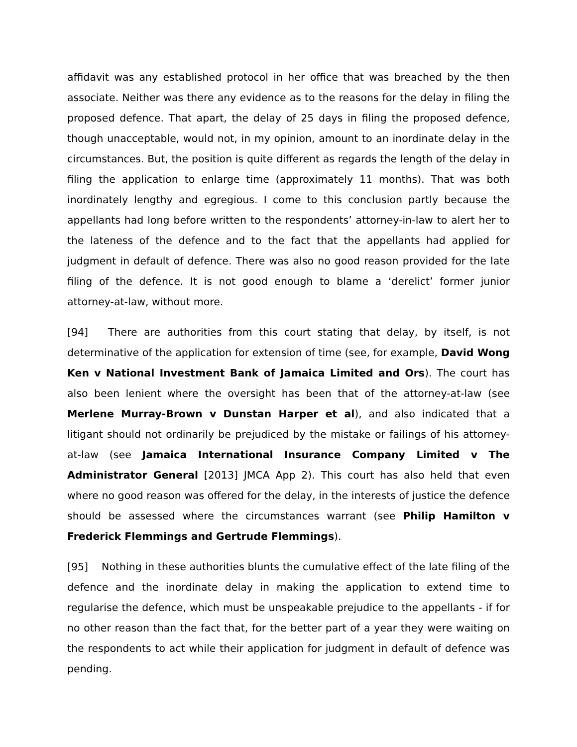affidavit was any established protocol in her office that was breached by the then associate. Neither was there any evidence as to the reasons for the delay in filing the proposed defence. That apart, the delay of 25 days in filing the proposed defence, though unacceptable, would not, in my opinion, amount to an inordinate delay in the circumstances. But, the position is quite different as regards the length of the delay in filing the application to enlarge time (approximately 11 months). That was both inordinately lengthy and egregious. I come to this conclusion partly because the appellants had long before written to the respondents’ attorney-in-law to alert her to the lateness of the defence and to the fact that the appellants had applied for judgment in default of defence. There was also no good reason provided for the late filing of the defence. It is not good enough to blame a ‘derelict’ former junior attorney-at-law, without more.
[94] There are authorities from this court stating that delay, by itself, is not determinative of the application for extension of time (see, for example, David Wong Ken v National Investment Bank of Jamaica Limited and Ors). The court has also been lenient where the oversight has been that of the attorney-at-law (see Merlene Murray-Brown v Dunstan Harper et al), and also indicated that a litigant should not ordinarily be prejudiced by the mistake or failings of his attorney-at-law (see Jamaica International Insurance Company Limited v The Administrator General [2013] JMCA App 2). This court has also held that even where no good reason was offered for the delay, in the interests of justice the defence should be assessed where the circumstances warrant (see Philip Hamilton v Frederick Flemmings and Gertrude Flemmings).
[95] Nothing in these authorities blunts the cumulative effect of the late filing of the defence and the inordinate delay in making the application to extend time to regularise the defence, which must be unspeakable prejudice to the appellants - if for no other reason than the fact that, for the better part of a year they were waiting on the respondents to act while their application for judgment in default of defence was pending.